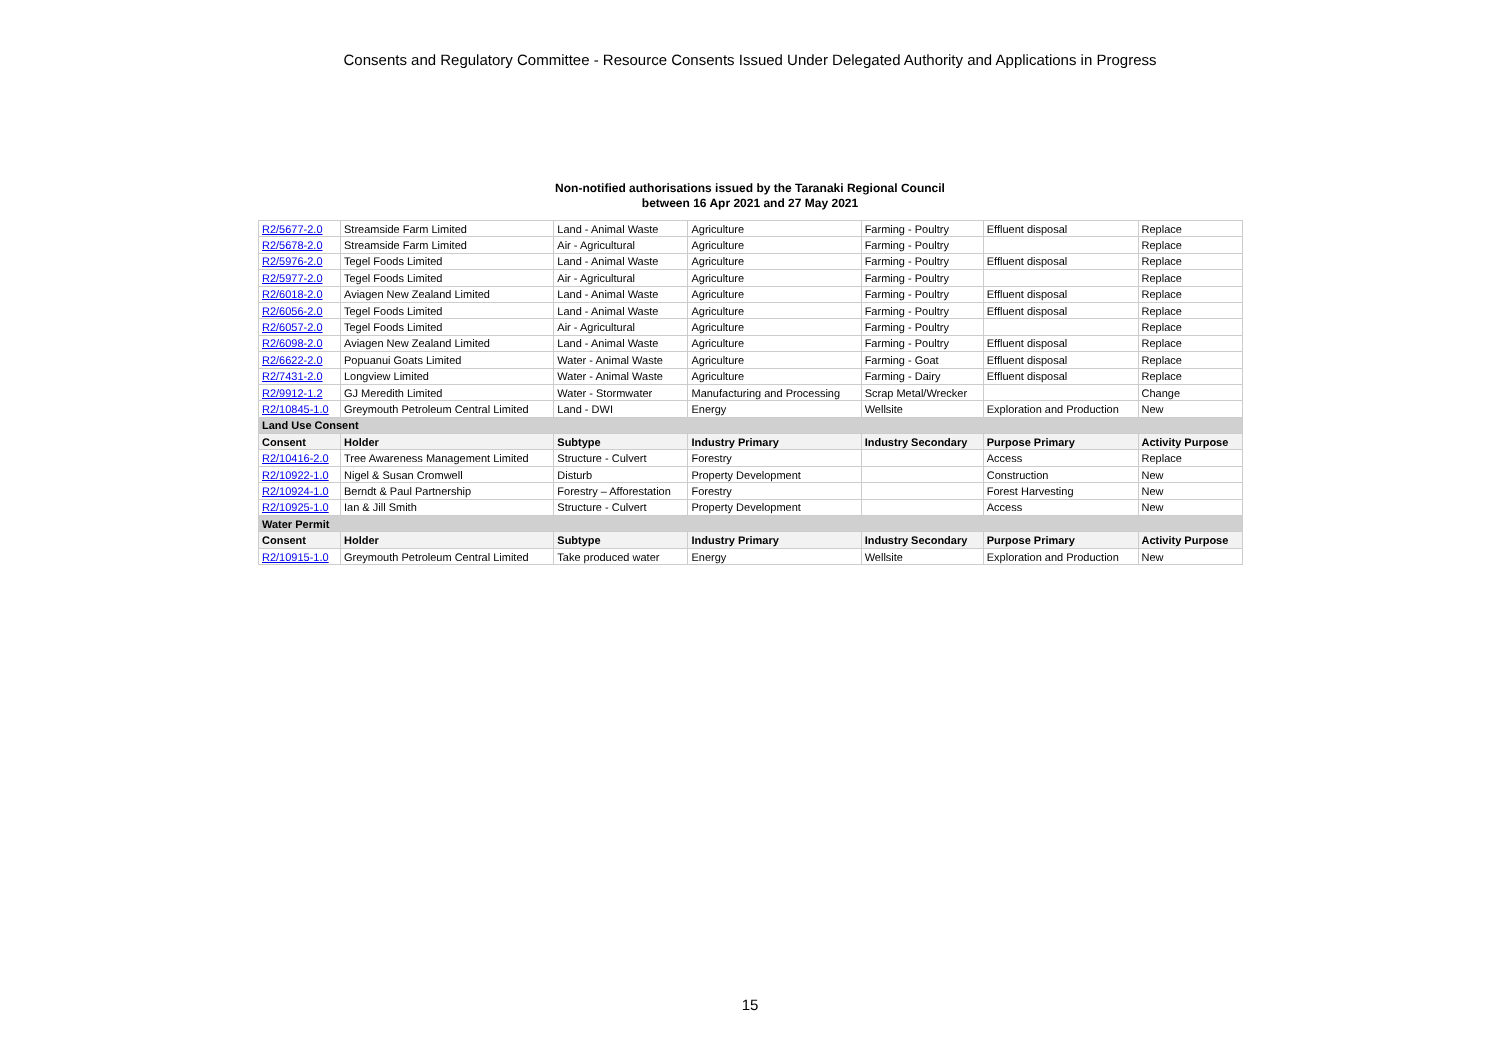Consents and Regulatory Committee - Resource Consents Issued Under Delegated Authority and Applications in Progress
Non-notified authorisations issued by the Taranaki Regional Council
between 16 Apr 2021 and 27 May 2021
| R2/5677-2.0 | Streamside Farm Limited | Land - Animal Waste | Agriculture | Farming - Poultry | Effluent disposal | Replace |
| R2/5678-2.0 | Streamside Farm Limited | Air - Agricultural | Agriculture | Farming - Poultry | | Replace |
| R2/5976-2.0 | Tegel Foods Limited | Land - Animal Waste | Agriculture | Farming - Poultry | Effluent disposal | Replace |
| R2/5977-2.0 | Tegel Foods Limited | Air - Agricultural | Agriculture | Farming - Poultry | | Replace |
| R2/6018-2.0 | Aviagen New Zealand Limited | Land - Animal Waste | Agriculture | Farming - Poultry | Effluent disposal | Replace |
| R2/6056-2.0 | Tegel Foods Limited | Land - Animal Waste | Agriculture | Farming - Poultry | Effluent disposal | Replace |
| R2/6057-2.0 | Tegel Foods Limited | Air - Agricultural | Agriculture | Farming - Poultry | | Replace |
| R2/6098-2.0 | Aviagen New Zealand Limited | Land - Animal Waste | Agriculture | Farming - Poultry | Effluent disposal | Replace |
| R2/6622-2.0 | Popuanui Goats Limited | Water - Animal Waste | Agriculture | Farming - Goat | Effluent disposal | Replace |
| R2/7431-2.0 | Longview Limited | Water - Animal Waste | Agriculture | Farming - Dairy | Effluent disposal | Replace |
| R2/9912-1.2 | GJ Meredith Limited | Water - Stormwater | Manufacturing and Processing | Scrap Metal/Wrecker | | Change |
| R2/10845-1.0 | Greymouth Petroleum Central Limited | Land - DWI | Energy | Wellsite | Exploration and Production | New |
| Land Use Consent | | | | | | |
| Consent | Holder | Subtype | Industry Primary | Industry Secondary | Purpose Primary | Activity Purpose |
| R2/10416-2.0 | Tree Awareness Management Limited | Structure - Culvert | Forestry | | Access | Replace |
| R2/10922-1.0 | Nigel & Susan Cromwell | Disturb | Property Development | | Construction | New |
| R2/10924-1.0 | Berndt & Paul Partnership | Forestry – Afforestation | Forestry | | Forest Harvesting | New |
| R2/10925-1.0 | Ian & Jill Smith | Structure - Culvert | Property Development | | Access | New |
| Water Permit | | | | | | |
| Consent | Holder | Subtype | Industry Primary | Industry Secondary | Purpose Primary | Activity Purpose |
| R2/10915-1.0 | Greymouth Petroleum Central Limited | Take produced water | Energy | Wellsite | Exploration and Production | New |
15